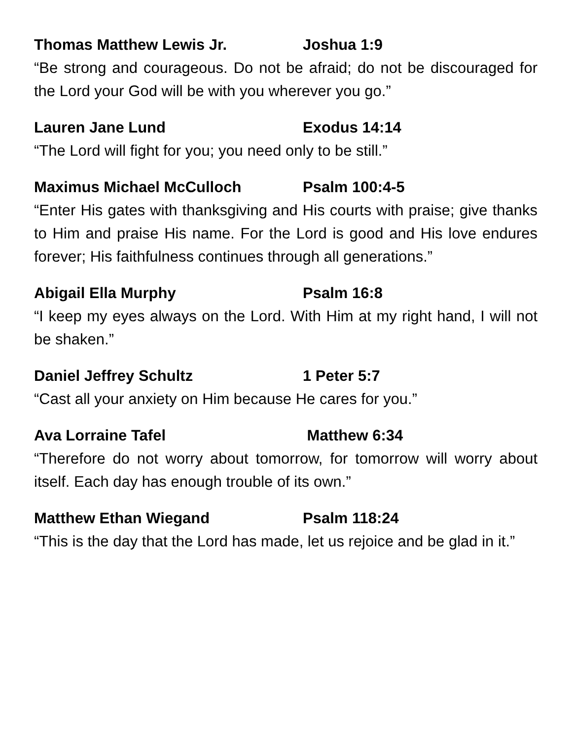Thomas Matthew Lewis Jr. Joshua 1:9
“Be strong and courageous. Do not be afraid; do not be discouraged for the Lord your God will be with you wherever you go.”
Lauren Jane Lund Exodus 14:14
“The Lord will fight for you; you need only to be still.”
Maximus Michael McCulloch Psalm 100:4-5
“Enter His gates with thanksgiving and His courts with praise; give thanks to Him and praise His name. For the Lord is good and His love endures forever; His faithfulness continues through all generations.”
Abigail Ella Murphy Psalm 16:8
“I keep my eyes always on the Lord. With Him at my right hand, I will not be shaken.”
Daniel Jeffrey Schultz 1 Peter 5:7
“Cast all your anxiety on Him because He cares for you.”
Ava Lorraine Tafel Matthew 6:34
“Therefore do not worry about tomorrow, for tomorrow will worry about itself. Each day has enough trouble of its own.”
Matthew Ethan Wiegand Psalm 118:24
“This is the day that the Lord has made, let us rejoice and be glad in it.”